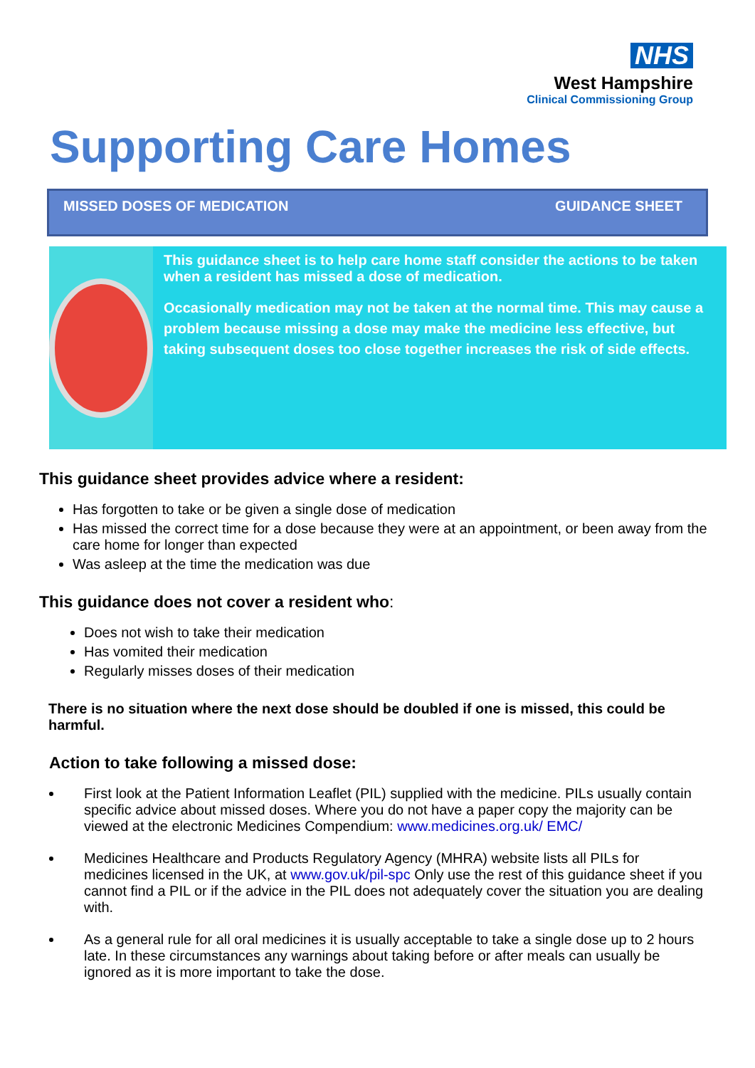NHS
West Hampshire
Clinical Commissioning Group
Supporting Care Homes
MISSED DOSES OF MEDICATION GUIDANCE SHEET
This guidance sheet is to help care home staff consider the actions to be taken when a resident has missed a dose of medication.
Occasionally medication may not be taken at the normal time. This may cause a problem because missing a dose may make the medicine less effective, but taking subsequent doses too close together increases the risk of side effects.
This guidance sheet provides advice where a resident:
Has forgotten to take or be given a single dose of medication
Has missed the correct time for a dose because they were at an appointment, or been away from the care home for longer than expected
Was asleep at the time the medication was due
This guidance does not cover a resident who:
Does not wish to take their medication
Has vomited their medication
Regularly misses doses of their medication
There is no situation where the next dose should be doubled if one is missed, this could be harmful.
Action to take following a missed dose:
First look at the Patient Information Leaflet (PIL) supplied with the medicine. PILs usually contain specific advice about missed doses. Where you do not have a paper copy the majority can be viewed at the electronic Medicines Compendium: www.medicines.org.uk/ EMC/
Medicines Healthcare and Products Regulatory Agency (MHRA) website lists all PILs for medicines licensed in the UK, at www.gov.uk/pil-spc Only use the rest of this guidance sheet if you cannot find a PIL or if the advice in the PIL does not adequately cover the situation you are dealing with.
As a general rule for all oral medicines it is usually acceptable to take a single dose up to 2 hours late. In these circumstances any warnings about taking before or after meals can usually be ignored as it is more important to take the dose.